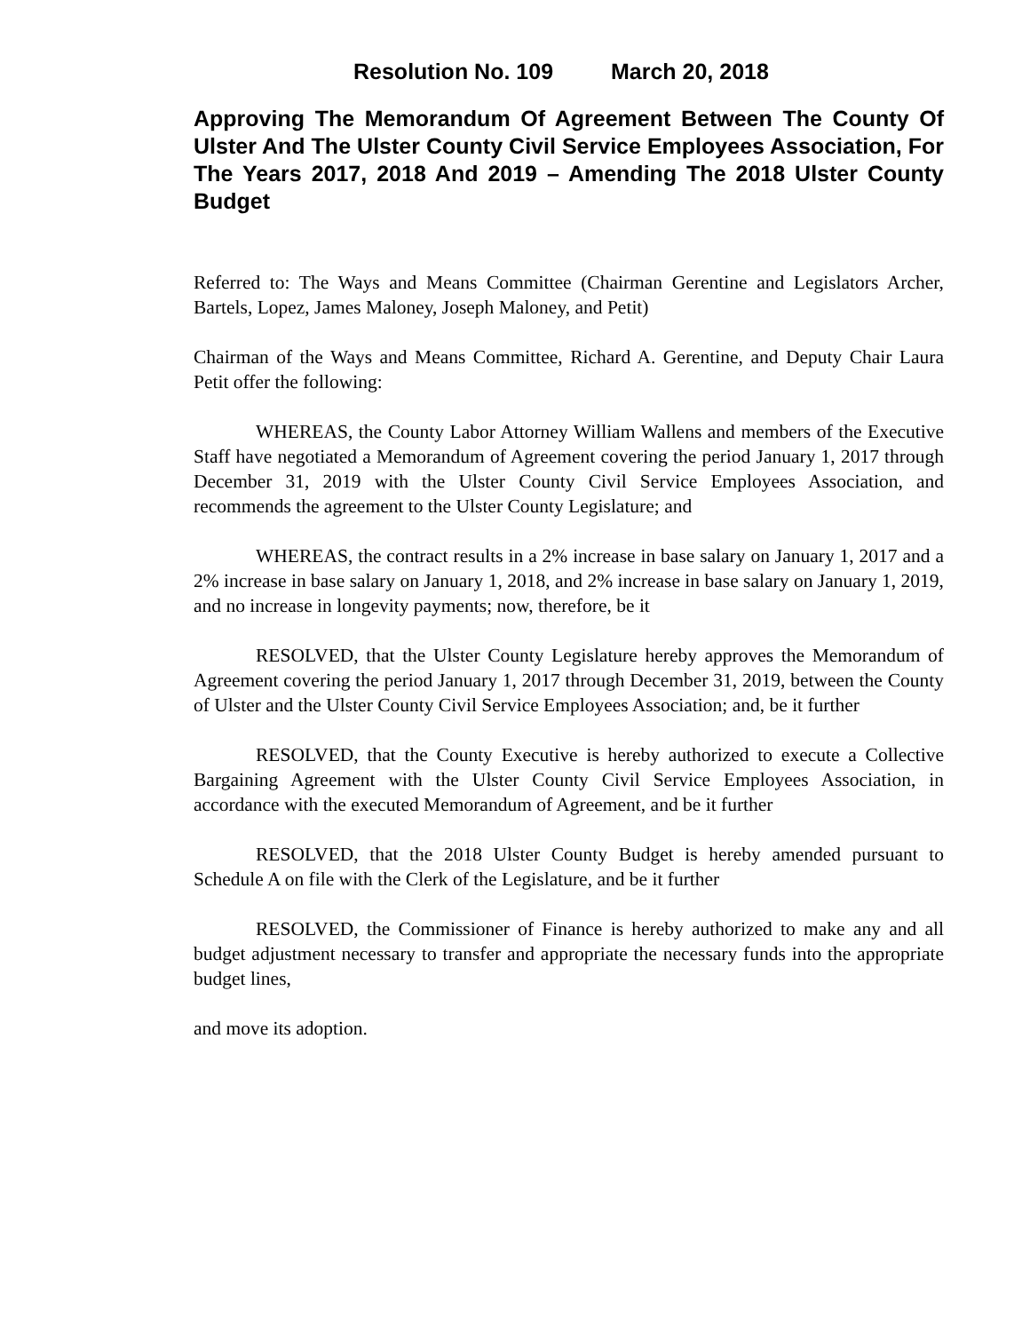Resolution No. 109 March 20, 2018
Approving The Memorandum Of Agreement Between The County Of Ulster And The Ulster County Civil Service Employees Association, For The Years 2017, 2018 And 2019 – Amending The 2018 Ulster County Budget
Referred to: The Ways and Means Committee (Chairman Gerentine and Legislators Archer, Bartels, Lopez, James Maloney, Joseph Maloney, and Petit)
Chairman of the Ways and Means Committee, Richard A. Gerentine, and Deputy Chair Laura Petit offer the following:
WHEREAS, the County Labor Attorney William Wallens and members of the Executive Staff have negotiated a Memorandum of Agreement covering the period January 1, 2017 through December 31, 2019 with the Ulster County Civil Service Employees Association, and recommends the agreement to the Ulster County Legislature; and
WHEREAS, the contract results in a 2% increase in base salary on January 1, 2017 and a 2% increase in base salary on January 1, 2018, and 2% increase in base salary on January 1, 2019, and no increase in longevity payments; now, therefore, be it
RESOLVED, that the Ulster County Legislature hereby approves the Memorandum of Agreement covering the period January 1, 2017 through December 31, 2019, between the County of Ulster and the Ulster County Civil Service Employees Association; and, be it further
RESOLVED, that the County Executive is hereby authorized to execute a Collective Bargaining Agreement with the Ulster County Civil Service Employees Association, in accordance with the executed Memorandum of Agreement, and be it further
RESOLVED, that the 2018 Ulster County Budget is hereby amended pursuant to Schedule A on file with the Clerk of the Legislature, and be it further
RESOLVED, the Commissioner of Finance is hereby authorized to make any and all budget adjustment necessary to transfer and appropriate the necessary funds into the appropriate budget lines,
and move its adoption.